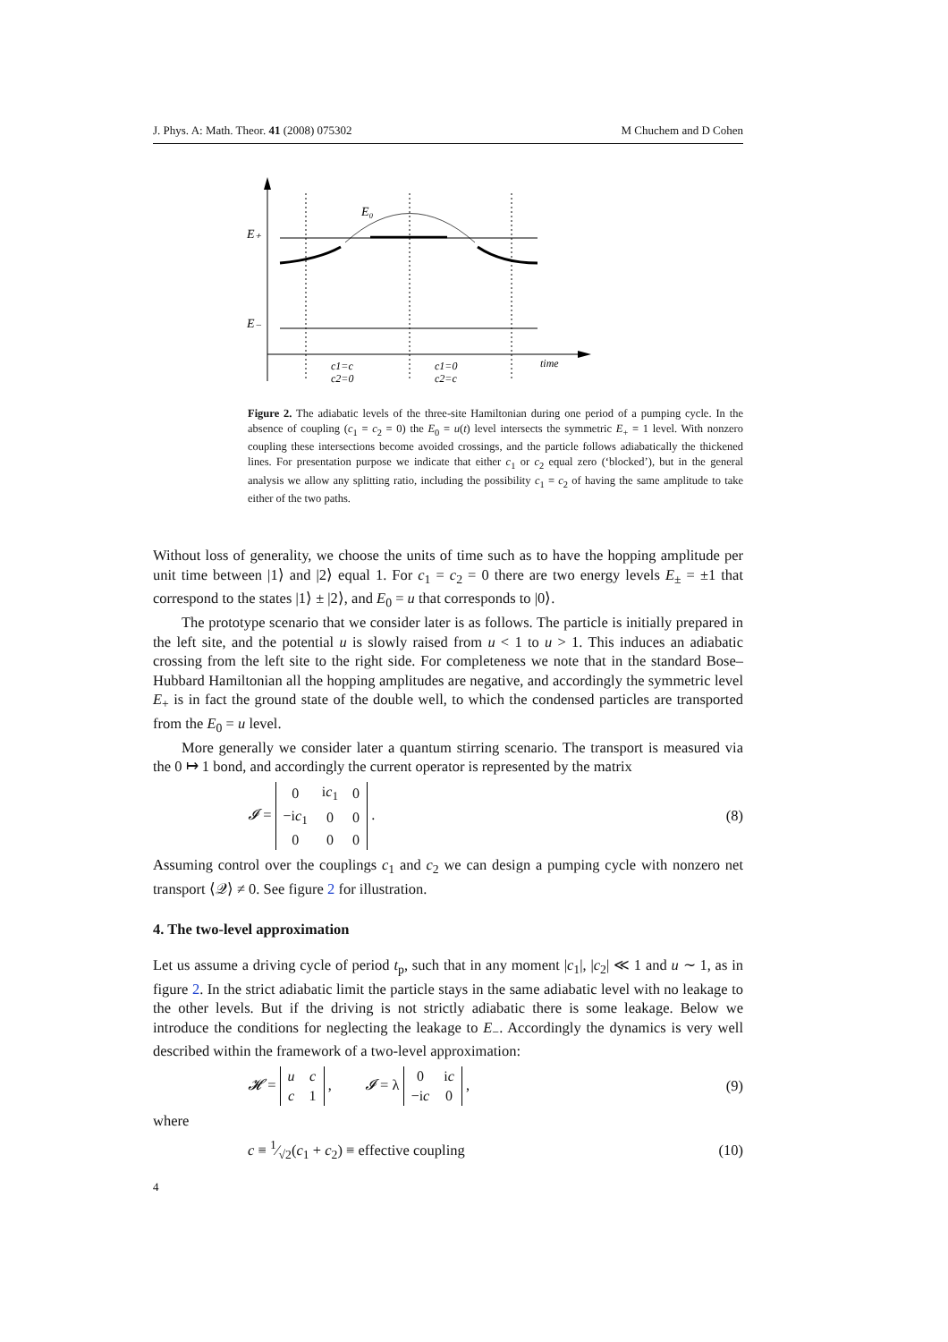J. Phys. A: Math. Theor. 41 (2008) 075302 M Chuchem and D Cohen
E₀
E₊
E₋
c1=c
c2=0
c1=0
c2=c
time
Figure 2. The adiabatic levels of the three-site Hamiltonian during one period of a pumping cycle. In the absence of coupling (c<sub>1</sub> = c<sub>2</sub> = 0) the E<sub>0</sub> = u(t) level intersects the symmetric E<sub>+</sub> = 1 level. With nonzero coupling these intersections become avoided crossings, and the particle follows adiabatically the thickened lines. For presentation purpose we indicate that either c<sub>1</sub> or c<sub>2</sub> equal zero (‘blocked’), but in the general analysis we allow any splitting ratio, including the possibility c<sub>1</sub> = c<sub>2</sub> of having the same amplitude to take either of the two paths.
Without loss of generality, we choose the units of time such as to have the hopping amplitude per unit time between |1⟩ and |2⟩ equal 1. For c<sub>1</sub> = c<sub>2</sub> = 0 there are two energy levels E<sub>±</sub> = ±1 that correspond to the states |1⟩ ± |2⟩, and E<sub>0</sub> = u that corresponds to |0⟩.
The prototype scenario that we consider later is as follows. The particle is initially prepared in the left site, and the potential u is slowly raised from u < 1 to u > 1. This induces an adiabatic crossing from the left site to the right side. For completeness we note that in the standard Bose–Hubbard Hamiltonian all the hopping amplitudes are negative, and accordingly the symmetric level E<sub>+</sub> is in fact the ground state of the double well, to which the condensed particles are transported from the E<sub>0</sub> = u level.
More generally we consider later a quantum stirring scenario. The transport is measured via the 0 ↦ 1 bond, and accordingly the current operator is represented by the matrix
𝓘 =
| 0 | i c<sub>1</sub> | 0 |
| −i c<sub>1</sub> | 0 | 0 |
| 0 | 0 | 0 |
. (8)
Assuming control over the couplings c<sub>1</sub> and c<sub>2</sub> we can design a pumping cycle with nonzero net transport ⟨𝒬⟩ ≠ 0. See figure 2 for illustration.
4. The two-level approximation
Let us assume a driving cycle of period t<sub>p</sub>, such that in any moment |c<sub>1</sub>|, |c<sub>2</sub>| ≪ 1 and u ∼ 1, as in figure 2. In the strict adiabatic limit the particle stays in the same adiabatic level with no leakage to the other levels. But if the driving is not strictly adiabatic there is some leakage. Below we introduce the conditions for neglecting the leakage to E<sub>−</sub>. Accordingly the dynamics is very well described within the framework of a two-level approximation:
𝓗 =
| u | c |
| c | 1 |
, 𝓘 = λ
| 0 | i c |
| −i c | 0 |
, (9)
where
c ≡ 1⁄√2(c<sub>1</sub> + c<sub>2</sub>) ≡ effective coupling (10)
4